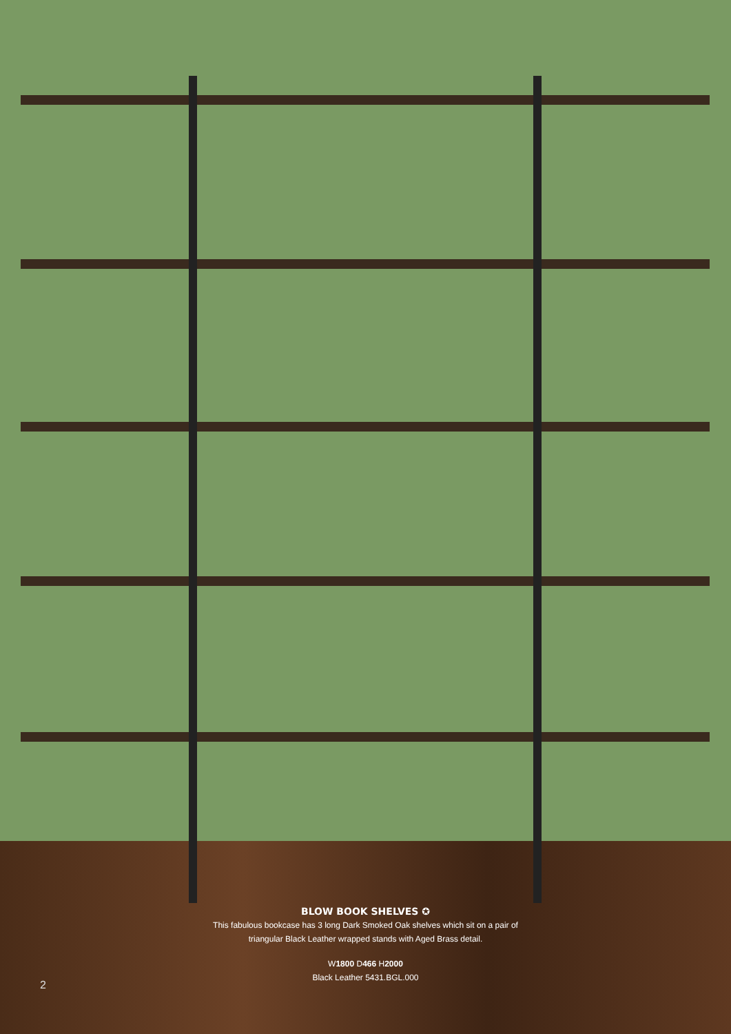BLOW BOOK SHELVES ✪
This fabulous bookcase has 3 long Dark Smoked Oak shelves which sit on a pair of
triangular Black Leather wrapped stands with Aged Brass detail.
W1800 D466 H2000
Black Leather 5431.BGL.000
2